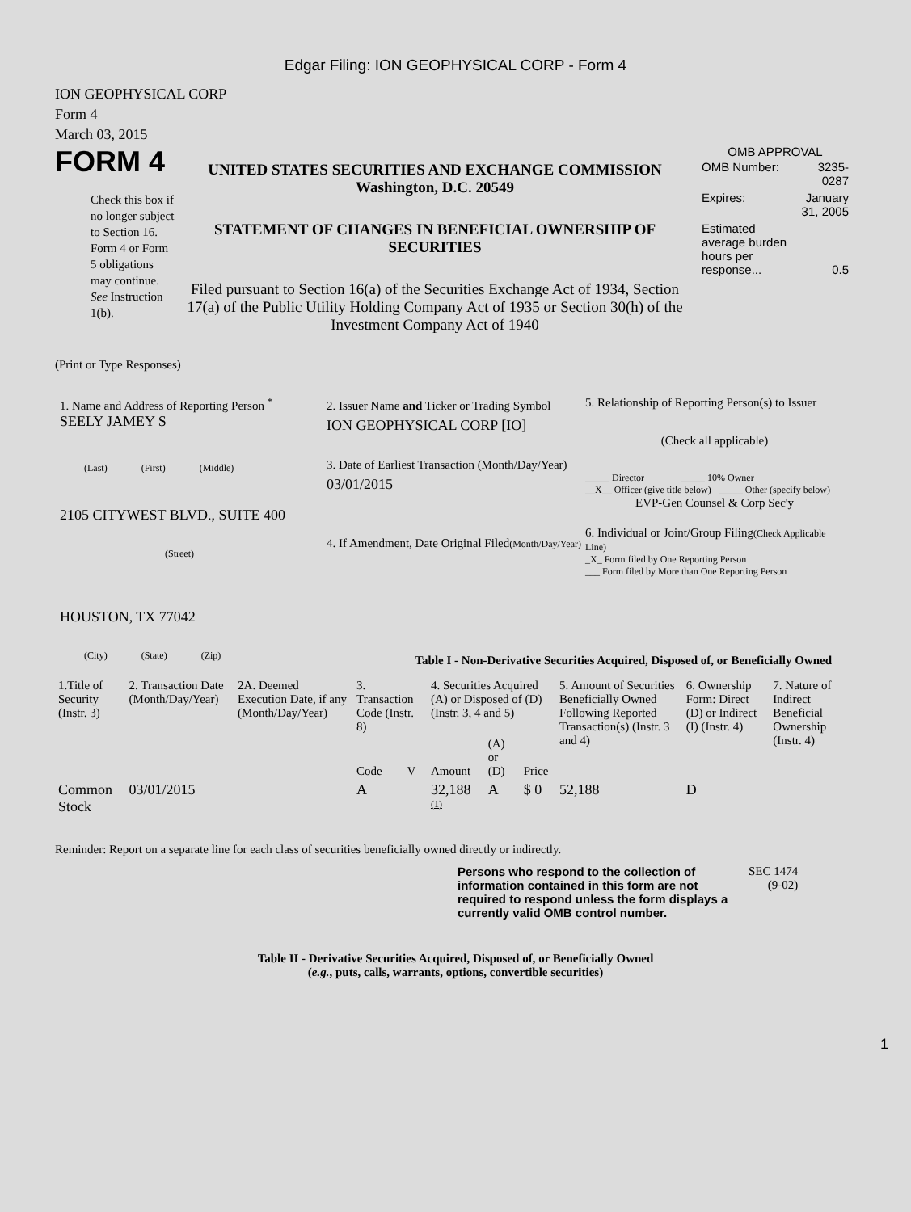Edgar Filing: ION GEOPHYSICAL CORP - Form 4
ION GEOPHYSICAL CORP
Form 4
March 03, 2015
FORM 4
Check this box if no longer subject to Section 16. Form 4 or Form 5 obligations may continue. See Instruction 1(b).
UNITED STATES SECURITIES AND EXCHANGE COMMISSION
Washington, D.C. 20549
STATEMENT OF CHANGES IN BENEFICIAL OWNERSHIP OF SECURITIES
Filed pursuant to Section 16(a) of the Securities Exchange Act of 1934, Section 17(a) of the Public Utility Holding Company Act of 1935 or Section 30(h) of the Investment Company Act of 1940
OMB APPROVAL
| OMB Number: | 3235-0287 |
| Expires: | January 31, 2005 |
| Estimated average burden hours per response... | 0.5 |
(Print or Type Responses)
1. Name and Address of Reporting Person <sup>*</sup>
SEELY JAMEY S
(Last) (First) (Middle)
2105 CITYWEST BLVD., SUITE 400
(Street)
HOUSTON, TX 77042
(City) (State) (Zip)
2. Issuer Name and Ticker or Trading Symbol
ION GEOPHYSICAL CORP [IO]
3. Date of Earliest Transaction (Month/Day/Year)
03/01/2015
4. If Amendment, Date Original Filed(Month/Day/Year)
5. Relationship of Reporting Person(s) to Issuer
(Check all applicable)
_____ Director _____ 10% Owner
__X__ Officer (give title below) _____ Other (specify below)
EVP-Gen Counsel & Corp Sec'y
6. Individual or Joint/Group Filing(Check Applicable Line)
_X_ Form filed by One Reporting Person
___ Form filed by More than One Reporting Person
Table I - Non-Derivative Securities Acquired, Disposed of, or Beneficially Owned
| 1.Title of Security (Instr. 3) | 2. Transaction Date (Month/Day/Year) | 2A. Deemed Execution Date, if any (Month/Day/Year) | 3. Transaction Code (Instr. 8) | | 4. Securities Acquired (A) or Disposed of (D) (Instr. 3, 4 and 5) | | | 5. Amount of Securities Beneficially Owned Following Reported Transaction(s) (Instr. 3 and 4) | 6. Ownership Form: Direct (D) or Indirect (I) (Instr. 4) | 7. Nature of Indirect Beneficial Ownership (Instr. 4) |
| --- | --- | --- | --- | --- | --- | --- | --- | --- | --- | --- |
| | | | Code | V | Amount | (A) or (D) | Price | | | |
| Common Stock | 03/01/2015 | | A | | 32,188 <sup>(1)</sup> | A | $ 0 | 52,188 | D | |
Reminder: Report on a separate line for each class of securities beneficially owned directly or indirectly.
Persons who respond to the collection of information contained in this form are not required to respond unless the form displays a currently valid OMB control number.
SEC 1474
(9-02)
Table II - Derivative Securities Acquired, Disposed of, or Beneficially Owned
(e.g., puts, calls, warrants, options, convertible securities)
1